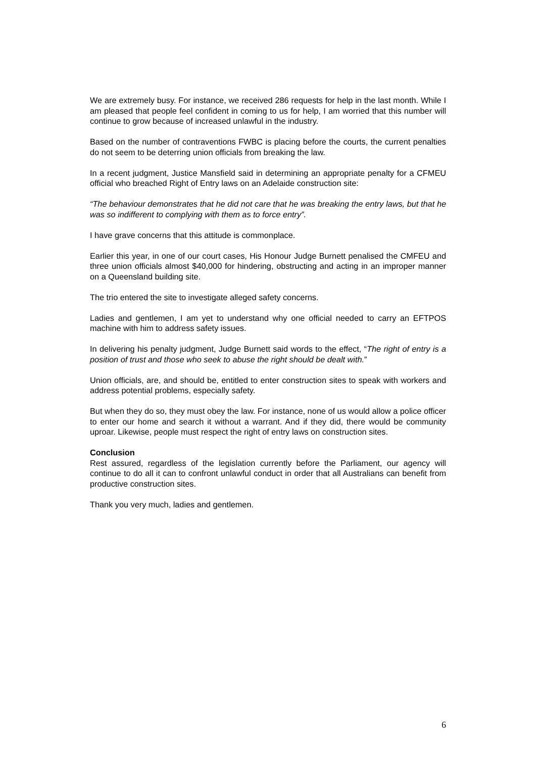We are extremely busy. For instance, we received 286 requests for help in the last month. While I am pleased that people feel confident in coming to us for help, I am worried that this number will continue to grow because of increased unlawful in the industry.
Based on the number of contraventions FWBC is placing before the courts, the current penalties do not seem to be deterring union officials from breaking the law.
In a recent judgment, Justice Mansfield said in determining an appropriate penalty for a CFMEU official who breached Right of Entry laws on an Adelaide construction site:
“The behaviour demonstrates that he did not care that he was breaking the entry laws, but that he was so indifferent to complying with them as to force entry”.
I have grave concerns that this attitude is commonplace.
Earlier this year, in one of our court cases, His Honour Judge Burnett penalised the CMFEU and three union officials almost $40,000 for hindering, obstructing and acting in an improper manner on a Queensland building site.
The trio entered the site to investigate alleged safety concerns.
Ladies and gentlemen, I am yet to understand why one official needed to carry an EFTPOS machine with him to address safety issues.
In delivering his penalty judgment, Judge Burnett said words to the effect, “The right of entry is a position of trust and those who seek to abuse the right should be dealt with.”
Union officials, are, and should be, entitled to enter construction sites to speak with workers and address potential problems, especially safety.
But when they do so, they must obey the law. For instance, none of us would allow a police officer to enter our home and search it without a warrant. And if they did, there would be community uproar. Likewise, people must respect the right of entry laws on construction sites.
Conclusion
Rest assured, regardless of the legislation currently before the Parliament, our agency will continue to do all it can to confront unlawful conduct in order that all Australians can benefit from productive construction sites.
Thank you very much, ladies and gentlemen.
6